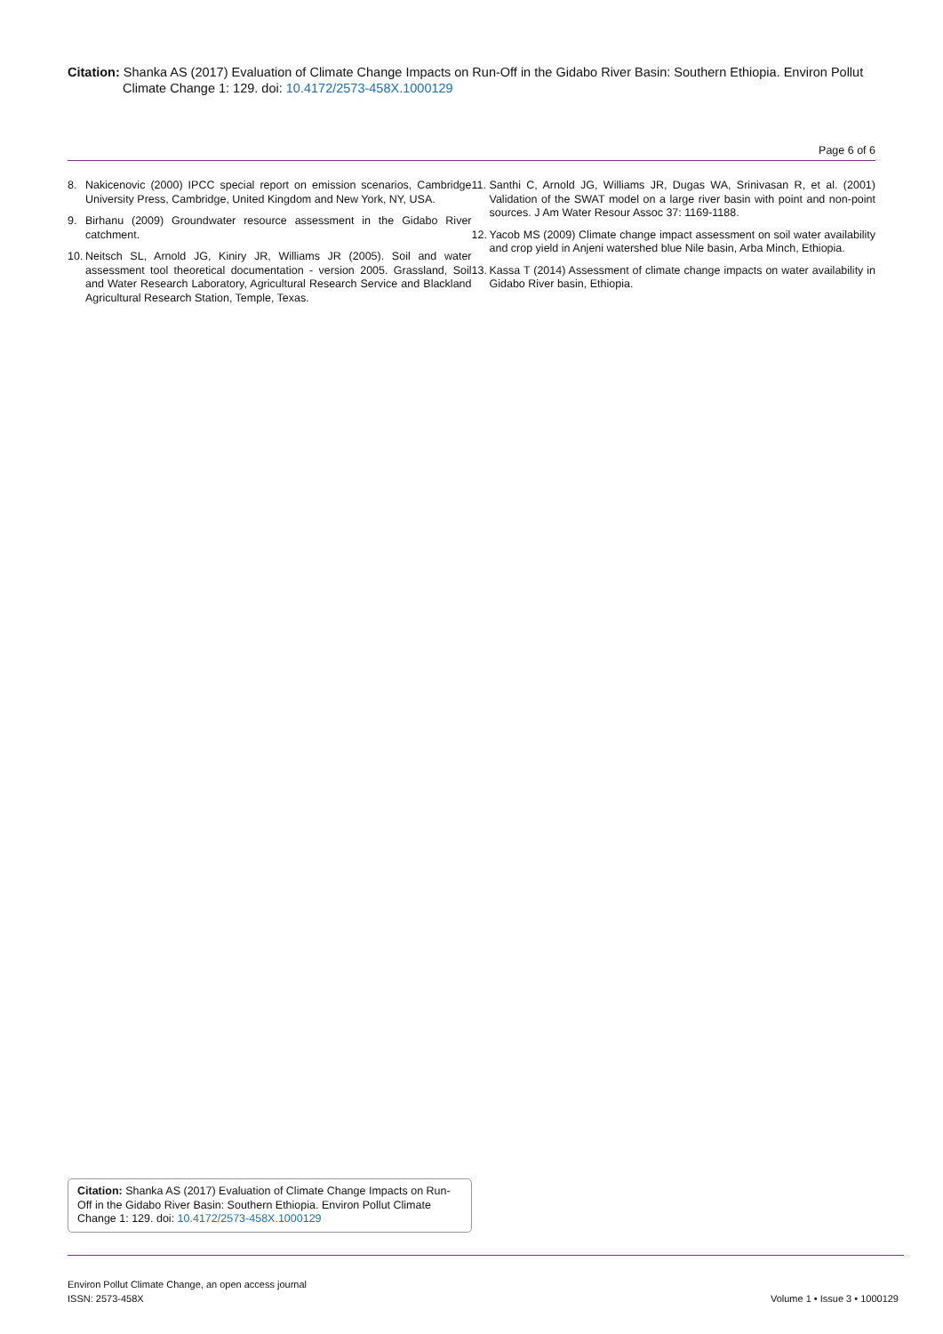Citation: Shanka AS (2017) Evaluation of Climate Change Impacts on Run-Off in the Gidabo River Basin: Southern Ethiopia. Environ Pollut Climate Change 1: 129. doi: 10.4172/2573-458X.1000129
Page 6 of 6
8. Nakicenovic (2000) IPCC special report on emission scenarios, Cambridge University Press, Cambridge, United Kingdom and New York, NY, USA.
9. Birhanu (2009) Groundwater resource assessment in the Gidabo River catchment.
10. Neitsch SL, Arnold JG, Kiniry JR, Williams JR (2005). Soil and water assessment tool theoretical documentation - version 2005. Grassland, Soil and Water Research Laboratory, Agricultural Research Service and Blackland Agricultural Research Station, Temple, Texas.
11. Santhi C, Arnold JG, Williams JR, Dugas WA, Srinivasan R, et al. (2001) Validation of the SWAT model on a large river basin with point and non-point sources. J Am Water Resour Assoc 37: 1169-1188.
12. Yacob MS (2009) Climate change impact assessment on soil water availability and crop yield in Anjeni watershed blue Nile basin, Arba Minch, Ethiopia.
13. Kassa T (2014) Assessment of climate change impacts on water availability in Gidabo River basin, Ethiopia.
Citation: Shanka AS (2017) Evaluation of Climate Change Impacts on Run-Off in the Gidabo River Basin: Southern Ethiopia. Environ Pollut Climate Change 1: 129. doi: 10.4172/2573-458X.1000129
Environ Pollut Climate Change, an open access journal
ISSN: 2573-458X
Volume 1 • Issue 3 • 1000129